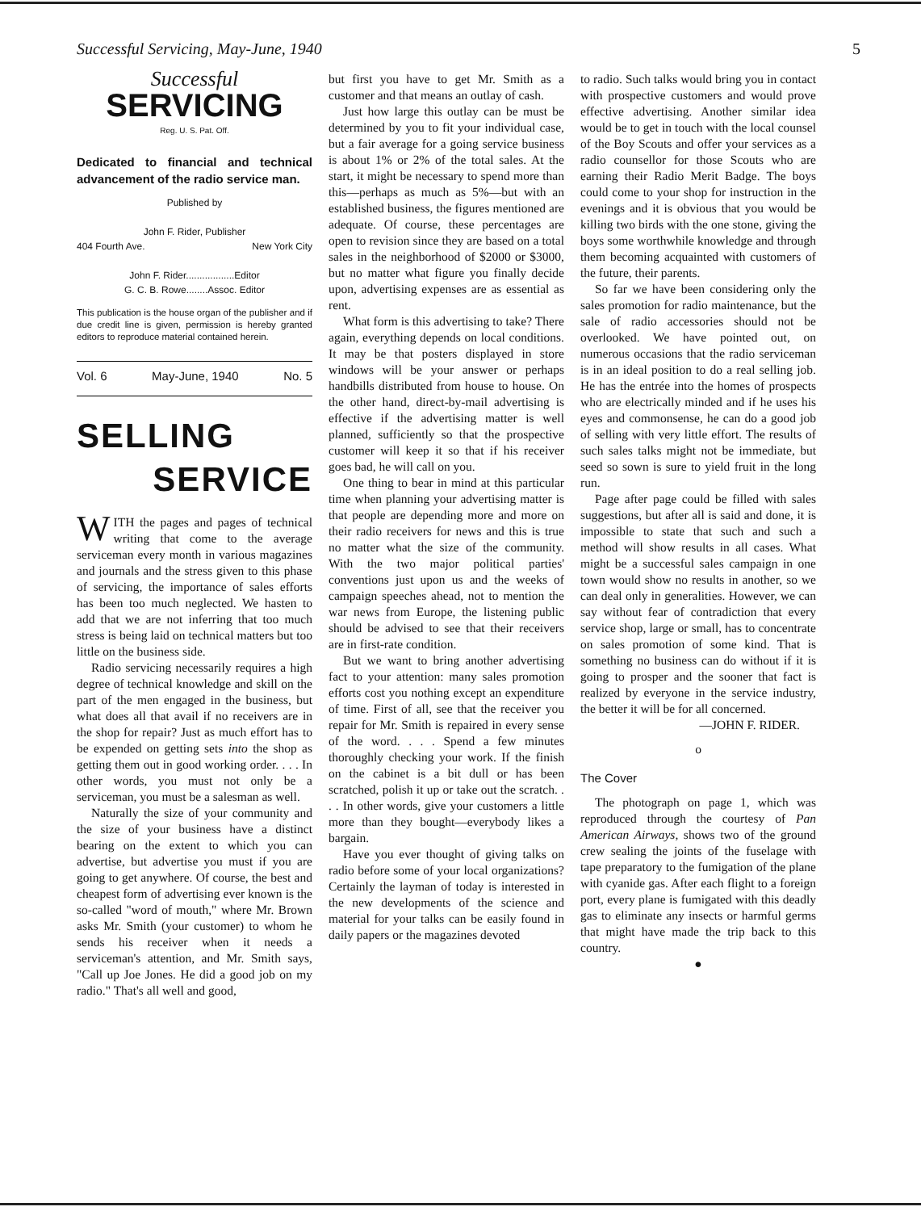Successful Servicing, May-June, 1940 5
Successful
SERVICING
Reg. U. S. Pat. Off.
Dedicated to financial and technical advancement of the radio service man.
Published by
John F. Rider, Publisher
404 Fourth Ave. New York City
John F. Rider..................Editor
G. C. B. Rowe........Assoc. Editor
This publication is the house organ of the publisher and if due credit line is given, permission is hereby granted editors to reproduce material contained herein.
Vol. 6 May-June, 1940 No. 5
SELLING
SERVICE
WITH the pages and pages of technical writing that come to the average serviceman every month in various magazines and journals and the stress given to this phase of servicing, the importance of sales efforts has been too much neglected. We hasten to add that we are not inferring that too much stress is being laid on technical matters but too little on the business side.
Radio servicing necessarily requires a high degree of technical knowledge and skill on the part of the men engaged in the business, but what does all that avail if no receivers are in the shop for repair? Just as much effort has to be expended on getting sets into the shop as getting them out in good working order. . . . In other words, you must not only be a serviceman, you must be a salesman as well.
Naturally the size of your community and the size of your business have a distinct bearing on the extent to which you can advertise, but advertise you must if you are going to get anywhere. Of course, the best and cheapest form of advertising ever known is the so-called "word of mouth," where Mr. Brown asks Mr. Smith (your customer) to whom he sends his receiver when it needs a serviceman's attention, and Mr. Smith says, "Call up Joe Jones. He did a good job on my radio." That's all well and good,
but first you have to get Mr. Smith as a customer and that means an outlay of cash.
Just how large this outlay can be must be determined by you to fit your individual case, but a fair average for a going service business is about 1% or 2% of the total sales. At the start, it might be necessary to spend more than this—perhaps as much as 5%—but with an established business, the figures mentioned are adequate. Of course, these percentages are open to revision since they are based on a total sales in the neighborhood of $2000 or $3000, but no matter what figure you finally decide upon, advertising expenses are as essential as rent.
What form is this advertising to take? There again, everything depends on local conditions. It may be that posters displayed in store windows will be your answer or perhaps handbills distributed from house to house. On the other hand, direct-by-mail advertising is effective if the advertising matter is well planned, sufficiently so that the prospective customer will keep it so that if his receiver goes bad, he will call on you.
One thing to bear in mind at this particular time when planning your advertising matter is that people are depending more and more on their radio receivers for news and this is true no matter what the size of the community. With the two major political parties' conventions just upon us and the weeks of campaign speeches ahead, not to mention the war news from Europe, the listening public should be advised to see that their receivers are in first-rate condition.
But we want to bring another advertising fact to your attention: many sales promotion efforts cost you nothing except an expenditure of time. First of all, see that the receiver you repair for Mr. Smith is repaired in every sense of the word. . . . Spend a few minutes thoroughly checking your work. If the finish on the cabinet is a bit dull or has been scratched, polish it up or take out the scratch. . . . In other words, give your customers a little more than they bought—everybody likes a bargain.
Have you ever thought of giving talks on radio before some of your local organizations? Certainly the layman of today is interested in the new developments of the science and material for your talks can be easily found in daily papers or the magazines devoted
to radio. Such talks would bring you in contact with prospective customers and would prove effective advertising. Another similar idea would be to get in touch with the local counsel of the Boy Scouts and offer your services as a radio counsellor for those Scouts who are earning their Radio Merit Badge. The boys could come to your shop for instruction in the evenings and it is obvious that you would be killing two birds with the one stone, giving the boys some worthwhile knowledge and through them becoming acquainted with customers of the future, their parents.
So far we have been considering only the sales promotion for radio maintenance, but the sale of radio accessories should not be overlooked. We have pointed out, on numerous occasions that the radio serviceman is in an ideal position to do a real selling job. He has the entrée into the homes of prospects who are electrically minded and if he uses his eyes and commonsense, he can do a good job of selling with very little effort. The results of such sales talks might not be immediate, but seed so sown is sure to yield fruit in the long run.
Page after page could be filled with sales suggestions, but after all is said and done, it is impossible to state that such and such a method will show results in all cases. What might be a successful sales campaign in one town would show no results in another, so we can deal only in generalities. However, we can say without fear of contradiction that every service shop, large or small, has to concentrate on sales promotion of some kind. That is something no business can do without if it is going to prosper and the sooner that fact is realized by everyone in the service industry, the better it will be for all concerned.
—JOHN F. RIDER.
o
The Cover
The photograph on page 1, which was reproduced through the courtesy of Pan American Airways, shows two of the ground crew sealing the joints of the fuselage with tape preparatory to the fumigation of the plane with cyanide gas. After each flight to a foreign port, every plane is fumigated with this deadly gas to eliminate any insects or harmful germs that might have made the trip back to this country.
●